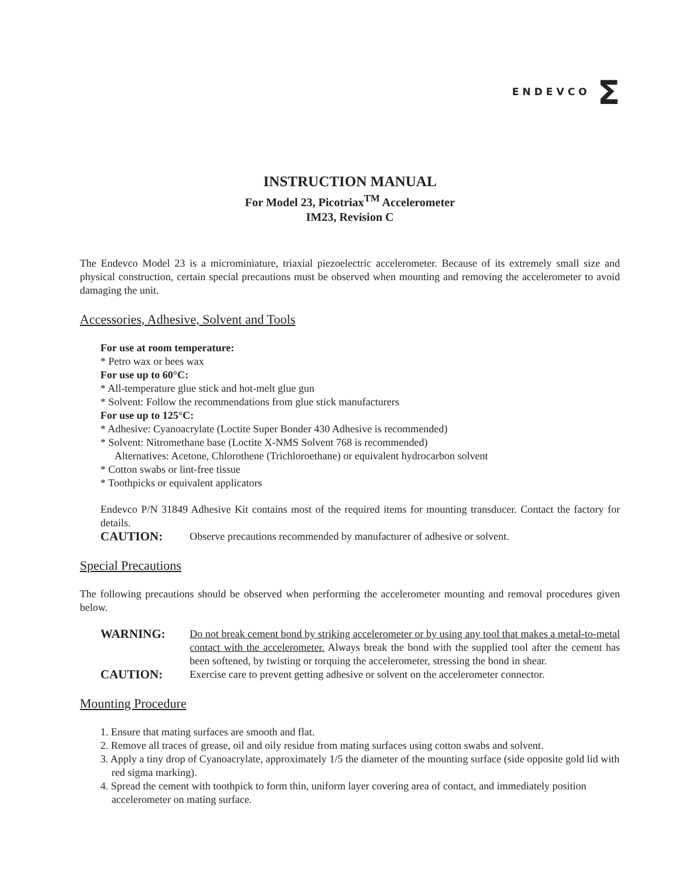ENDEVCO Σ
INSTRUCTION MANUAL
For Model 23, Picotriax<sup>TM</sup> Accelerometer
IM23, Revision C
The Endevco Model 23 is a microminiature, triaxial piezoelectric accelerometer. Because of its extremely small size and physical construction, certain special precautions must be observed when mounting and removing the accelerometer to avoid damaging the unit.
Accessories, Adhesive, Solvent and Tools
For use at room temperature:
* Petro wax or bees wax
For use up to 60°C:
* All-temperature glue stick and hot-melt glue gun
* Solvent: Follow the recommendations from glue stick manufacturers
For use up to 125°C:
* Adhesive: Cyanoacrylate (Loctite Super Bonder 430 Adhesive is recommended)
* Solvent: Nitromethane base (Loctite X-NMS Solvent 768 is recommended)
Alternatives: Acetone, Chlorothene (Trichloroethane) or equivalent hydrocarbon solvent
* Cotton swabs or lint-free tissue
* Toothpicks or equivalent applicators
Endevco P/N 31849 Adhesive Kit contains most of the required items for mounting transducer. Contact the factory for details.
CAUTION:
Observe precautions recommended by manufacturer of adhesive or solvent.
Special Precautions
The following precautions should be observed when performing the accelerometer mounting and removal procedures given below.
WARNING:
Do not break cement bond by striking accelerometer or by using any tool that makes a metal-to-metal contact with the accelerometer. Always break the bond with the supplied tool after the cement has been softened, by twisting or torquing the accelerometer, stressing the bond in shear.
CAUTION:
Exercise care to prevent getting adhesive or solvent on the accelerometer connector.
Mounting Procedure
1. Ensure that mating surfaces are smooth and flat.
2. Remove all traces of grease, oil and oily residue from mating surfaces using cotton swabs and solvent.
3. Apply a tiny drop of Cyanoacrylate, approximately 1/5 the diameter of the mounting surface (side opposite gold lid with red sigma marking).
4. Spread the cement with toothpick to form thin, uniform layer covering area of contact, and immediately position accelerometer on mating surface.